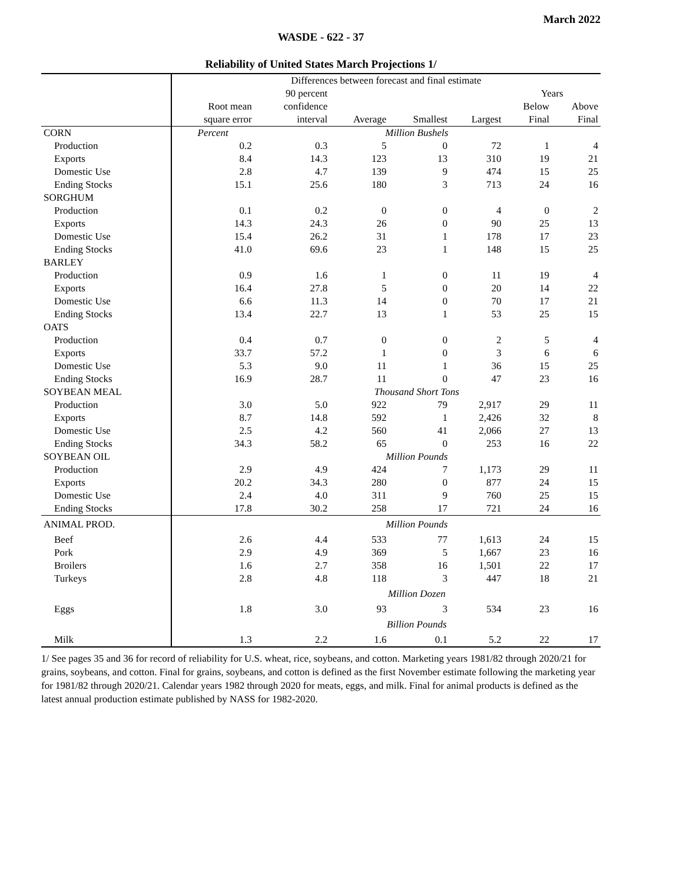March 2022
WASDE - 622 - 37
Reliability of United States March Projections 1/
| | Differences between forecast and final estimate | | | | | | |
| | | 90 percent | | | | Years | |
| | Root mean | confidence | | | | Below | Above |
| | square error | interval | Average | Smallest | Largest | Final | Final |
| CORN | Percent | | Million Bushels | | | | |
| Production | 0.2 | 0.3 | 5 | 0 | 72 | 1 | 4 |
| Exports | 8.4 | 14.3 | 123 | 13 | 310 | 19 | 21 |
| Domestic Use | 2.8 | 4.7 | 139 | 9 | 474 | 15 | 25 |
| Ending Stocks | 15.1 | 25.6 | 180 | 3 | 713 | 24 | 16 |
| SORGHUM | | | | | | | |
| Production | 0.1 | 0.2 | 0 | 0 | 4 | 0 | 2 |
| Exports | 14.3 | 24.3 | 26 | 0 | 90 | 25 | 13 |
| Domestic Use | 15.4 | 26.2 | 31 | 1 | 178 | 17 | 23 |
| Ending Stocks | 41.0 | 69.6 | 23 | 1 | 148 | 15 | 25 |
| BARLEY | | | | | | | |
| Production | 0.9 | 1.6 | 1 | 0 | 11 | 19 | 4 |
| Exports | 16.4 | 27.8 | 5 | 0 | 20 | 14 | 22 |
| Domestic Use | 6.6 | 11.3 | 14 | 0 | 70 | 17 | 21 |
| Ending Stocks | 13.4 | 22.7 | 13 | 1 | 53 | 25 | 15 |
| OATS | | | | | | | |
| Production | 0.4 | 0.7 | 0 | 0 | 2 | 5 | 4 |
| Exports | 33.7 | 57.2 | 1 | 0 | 3 | 6 | 6 |
| Domestic Use | 5.3 | 9.0 | 11 | 1 | 36 | 15 | 25 |
| Ending Stocks | 16.9 | 28.7 | 11 | 0 | 47 | 23 | 16 |
| SOYBEAN MEAL | | | Thousand Short Tons | | | | |
| Production | 3.0 | 5.0 | 922 | 79 | 2,917 | 29 | 11 |
| Exports | 8.7 | 14.8 | 592 | 1 | 2,426 | 32 | 8 |
| Domestic Use | 2.5 | 4.2 | 560 | 41 | 2,066 | 27 | 13 |
| Ending Stocks | 34.3 | 58.2 | 65 | 0 | 253 | 16 | 22 |
| SOYBEAN OIL | | | Million Pounds | | | | |
| Production | 2.9 | 4.9 | 424 | 7 | 1,173 | 29 | 11 |
| Exports | 20.2 | 34.3 | 280 | 0 | 877 | 24 | 15 |
| Domestic Use | 2.4 | 4.0 | 311 | 9 | 760 | 25 | 15 |
| Ending Stocks | 17.8 | 30.2 | 258 | 17 | 721 | 24 | 16 |
| ANIMAL PROD. | | | Million Pounds | | | | |
| Beef | 2.6 | 4.4 | 533 | 77 | 1,613 | 24 | 15 |
| Pork | 2.9 | 4.9 | 369 | 5 | 1,667 | 23 | 16 |
| Broilers | 1.6 | 2.7 | 358 | 16 | 1,501 | 22 | 17 |
| Turkeys | 2.8 | 4.8 | 118 | 3 | 447 | 18 | 21 |
| | | | Million Dozen | | | | |
| Eggs | 1.8 | 3.0 | 93 | 3 | 534 | 23 | 16 |
| | | | Billion Pounds | | | | |
| Milk | 1.3 | 2.2 | 1.6 | 0.1 | 5.2 | 22 | 17 |
1/ See pages 35 and 36 for record of reliability for U.S. wheat, rice, soybeans, and cotton. Marketing years 1981/82 through 2020/21 for grains, soybeans, and cotton. Final for grains, soybeans, and cotton is defined as the first November estimate following the marketing year for 1981/82 through 2020/21. Calendar years 1982 through 2020 for meats, eggs, and milk. Final for animal products is defined as the latest annual production estimate published by NASS for 1982-2020.